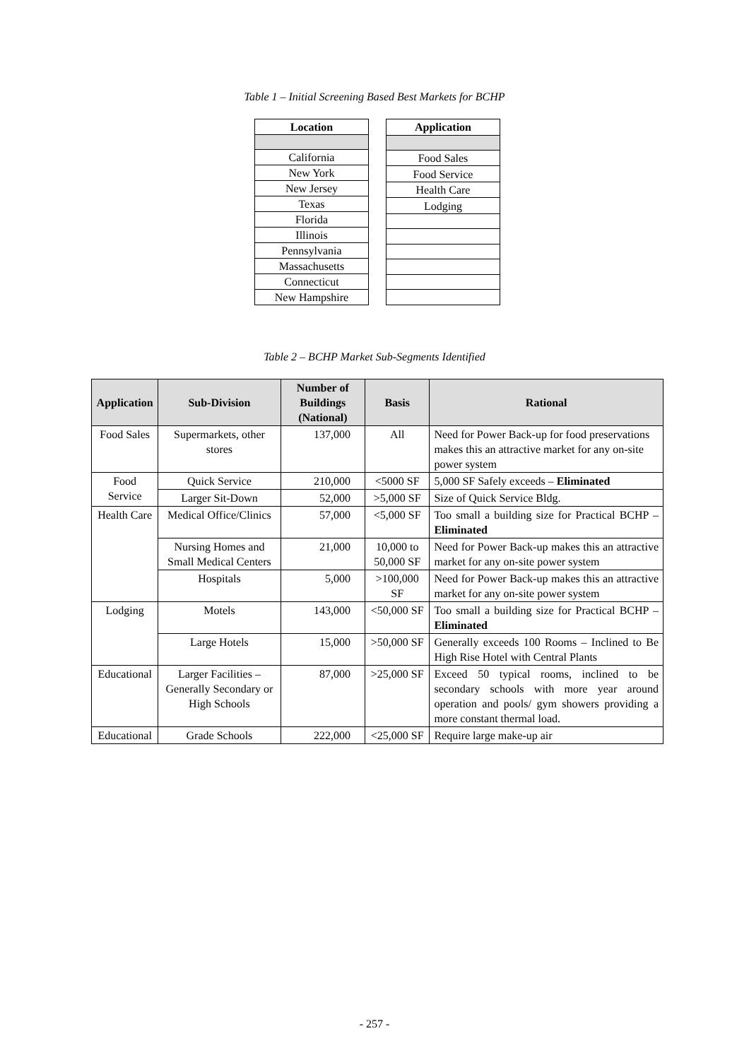Table 1 – Initial Screening Based Best Markets for BCHP
| Location |
| --- |
| California |
| New York |
| New Jersey |
| Texas |
| Florida |
| Illinois |
| Pennsylvania |
| Massachusetts |
| Connecticut |
| New Hampshire |
| Application |
| --- |
| Food Sales |
| Food Service |
| Health Care |
| Lodging |
Table 2 – BCHP Market Sub-Segments Identified
| Application | Sub-Division | Number of Buildings (National) | Basis | Rational |
| --- | --- | --- | --- | --- |
| Food Sales | Supermarkets, other stores | 137,000 | All | Need for Power Back-up for food preservations makes this an attractive market for any on-site power system |
| Food Service | Quick Service | 210,000 | <5000 SF | 5,000 SF Safely exceeds – Eliminated |
| | Larger Sit-Down | 52,000 | >5,000 SF | Size of Quick Service Bldg. |
| Health Care | Medical Office/Clinics | 57,000 | <5,000 SF | Too small a building size for Practical BCHP – Eliminated |
| | Nursing Homes and Small Medical Centers | 21,000 | 10,000 to 50,000 SF | Need for Power Back-up makes this an attractive market for any on-site power system |
| | Hospitals | 5,000 | >100,000 SF | Need for Power Back-up makes this an attractive market for any on-site power system |
| Lodging | Motels | 143,000 | <50,000 SF | Too small a building size for Practical BCHP – Eliminated |
| | Large Hotels | 15,000 | >50,000 SF | Generally exceeds 100 Rooms – Inclined to Be High Rise Hotel with Central Plants |
| Educational | Larger Facilities – Generally Secondary or High Schools | 87,000 | >25,000 SF | Exceed 50 typical rooms, inclined to be secondary schools with more year around operation and pools/ gym showers providing a more constant thermal load. |
| Educational | Grade Schools | 222,000 | <25,000 SF | Require large make-up air |
- 257 -